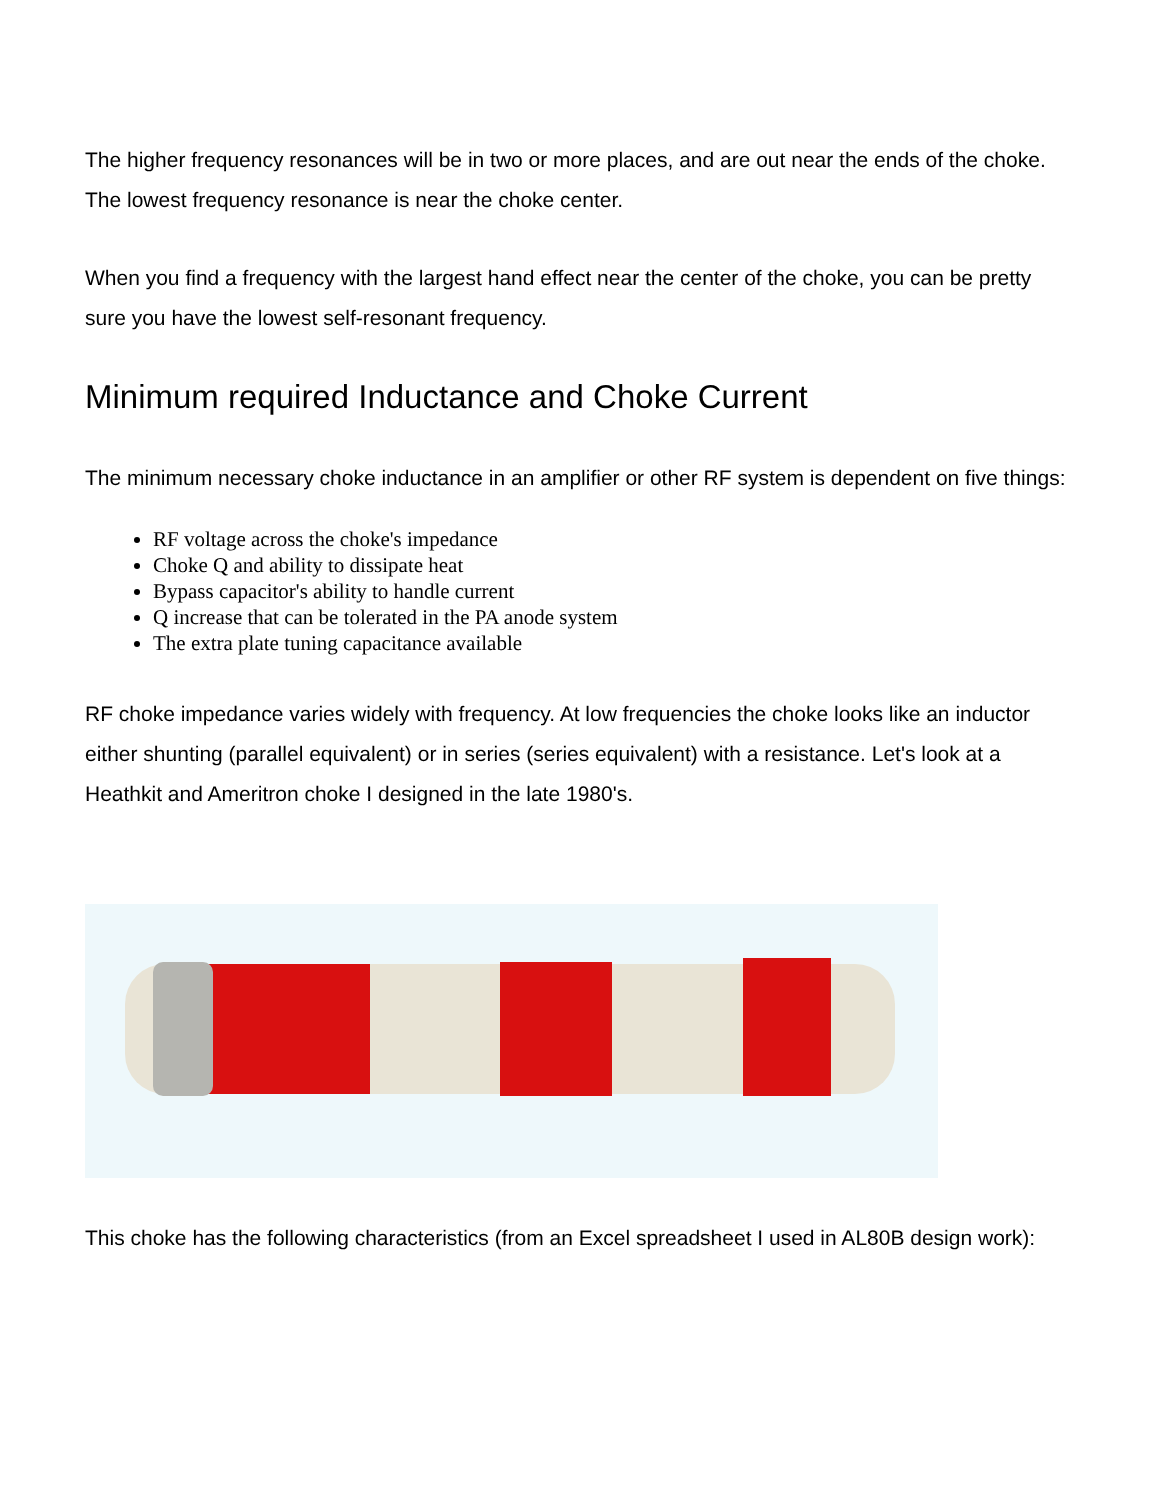The higher frequency resonances will be in two or more places, and are out near the ends of the choke. The lowest frequency resonance is near the choke center.
When you find a frequency with the largest hand effect near the center of the choke, you can be pretty sure you have the lowest self-resonant frequency.
Minimum required Inductance and Choke Current
The minimum necessary choke inductance in an amplifier or other RF system is dependent on five things:
RF voltage across the choke's impedance
Choke Q and ability to dissipate heat
Bypass capacitor's ability to handle current
Q increase that can be tolerated in the PA anode system
The extra plate tuning capacitance available
RF choke impedance varies widely with frequency. At low frequencies the choke looks like an inductor either shunting (parallel equivalent) or in series (series equivalent) with a resistance. Let's look at a Heathkit and Ameritron choke I designed in the late 1980's.
This choke has the following characteristics (from an Excel spreadsheet I used in AL80B design work):